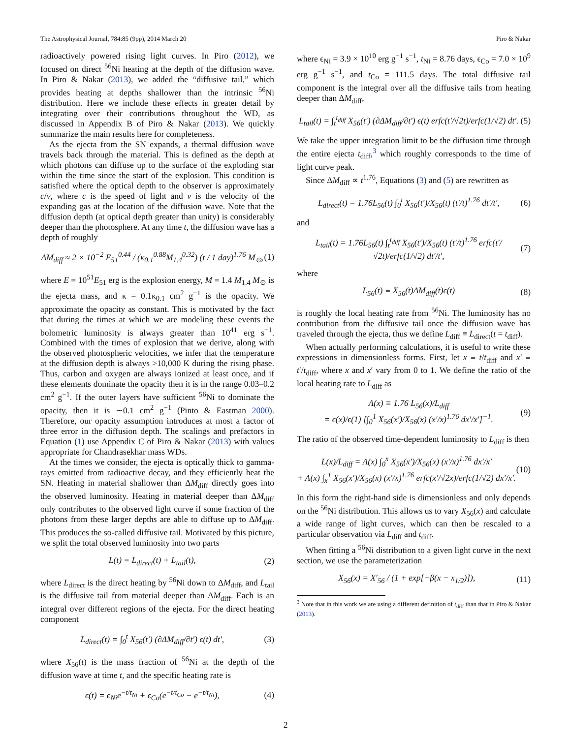The Astrophysical Journal, 784:85 (9pp), 2014 March 20 Piro & Nakar
radioactively powered rising light curves. In Piro (2012), we focused on direct <sup>56</sup>Ni heating at the depth of the diffusion wave. In Piro & Nakar (2013), we added the “diffusive tail,” which provides heating at depths shallower than the intrinsic <sup>56</sup>Ni distribution. Here we include these effects in greater detail by integrating over their contributions throughout the WD, as discussed in Appendix B of Piro & Nakar (2013). We quickly summarize the main results here for completeness.
As the ejecta from the SN expands, a thermal diffusion wave travels back through the material. This is defined as the depth at which photons can diffuse up to the surface of the exploding star within the time since the start of the explosion. This condition is satisfied where the optical depth to the observer is approximately c/v, where c is the speed of light and v is the velocity of the expanding gas at the location of the diffusion wave. Note that the diffusion depth (at optical depth greater than unity) is considerably deeper than the photosphere. At any time t, the diffusion wave has a depth of roughly
ΔM<sub>diff</sub> ≈ 2 × 10<sup>−2</sup> E<sub>51</sub><sup>0.44</sup> / (κ<sub>0.1</sub><sup>0.88</sup>M<sub>1.4</sub><sup>0.32</sup>) (t / 1 day)<sup>1.76</sup> M<sub>⊙</sub>, (1)
where E = 10<sup>51</sup>E<sub>51</sub> erg is the explosion energy, M = 1.4 M<sub>1.4</sub> M<sub>⊙</sub> is the ejecta mass, and κ = 0.1κ<sub>0.1</sub> cm<sup>2</sup> g<sup>−1</sup> is the opacity. We approximate the opacity as constant. This is motivated by the fact that during the times at which we are modeling these events the bolometric luminosity is always greater than 10<sup>41</sup> erg s<sup>−1</sup>. Combined with the times of explosion that we derive, along with the observed photospheric velocities, we infer that the temperature at the diffusion depth is always >10,000 K during the rising phase. Thus, carbon and oxygen are always ionized at least once, and if these elements dominate the opacity then it is in the range 0.03–0.2 cm<sup>2</sup> g<sup>−1</sup>. If the outer layers have sufficient <sup>56</sup>Ni to dominate the opacity, then it is ∼0.1 cm<sup>2</sup> g<sup>−1</sup> (Pinto & Eastman 2000). Therefore, our opacity assumption introduces at most a factor of three error in the diffusion depth. The scalings and prefactors in Equation (1) use Appendix C of Piro & Nakar (2013) with values appropriate for Chandrasekhar mass WDs.
At the times we consider, the ejecta is optically thick to gamma-rays emitted from radioactive decay, and they efficiently heat the SN. Heating in material shallower than ΔM<sub>diff</sub> directly goes into the observed luminosity. Heating in material deeper than ΔM<sub>diff</sub> only contributes to the observed light curve if some fraction of the photons from these larger depths are able to diffuse up to ΔM<sub>diff</sub>. This produces the so-called diffusive tail. Motivated by this picture, we split the total observed luminosity into two parts
L(t) = L<sub>direct</sub>(t) + L<sub>tail</sub>(t), (2)
where L<sub>direct</sub> is the direct heating by <sup>56</sup>Ni down to ΔM<sub>diff</sub>, and L<sub>tail</sub> is the diffusive tail from material deeper than ΔM<sub>diff</sub>. Each is an integral over different regions of the ejecta. For the direct heating component
L<sub>direct</sub>(t) = ∫<sub>0</sub><sup>t</sup> X<sub>56</sub>(t′) (∂ΔM<sub>diff</sub>/∂t′) ϵ(t) dt′, (3)
where X<sub>56</sub>(t) is the mass fraction of <sup>56</sup>Ni at the depth of the diffusion wave at time t, and the specific heating rate is
ϵ(t) = ϵ<sub>Ni</sub>e<sup>−t/t<sub>Ni</sub></sup> + ϵ<sub>Co</sub>(e<sup>−t/t<sub>Co</sub></sup> − e<sup>−t/t<sub>Ni</sub></sup>), (4)
where ϵ<sub>Ni</sub> = 3.9 × 10<sup>10</sup> erg g<sup>−1</sup> s<sup>−1</sup>, t<sub>Ni</sub> = 8.76 days, ϵ<sub>Co</sub> = 7.0 × 10<sup>9</sup> erg g<sup>−1</sup> s<sup>−1</sup>, and t<sub>Co</sub> = 111.5 days. The total diffusive tail component is the integral over all the diffusive tails from heating deeper than ΔM<sub>diff</sub>,
L<sub>tail</sub>(t) = ∫<sub>t</sub><sup>t<sub>diff</sub></sup> X<sub>56</sub>(t′) (∂ΔM<sub>diff</sub>/∂t′) ϵ(t) erfc(t′/√2t)/erfc(1/√2) dt′. (5)
We take the upper integration limit to be the diffusion time through the entire ejecta t<sub>diff</sub>,<sup>3</sup> which roughly corresponds to the time of light curve peak.
Since ΔM<sub>diff</sub> ∝ t<sup>1.76</sup>, Equations (3) and (5) are rewritten as
L<sub>direct</sub>(t) = 1.76L<sub>56</sub>(t) ∫<sub>0</sub><sup>t</sup> X<sub>56</sub>(t′)/X<sub>56</sub>(t) (t′/t)<sup>1.76</sup> dt′/t′, (6)
and
L<sub>tail</sub>(t) = 1.76L<sub>56</sub>(t) ∫<sub>t</sub><sup>t<sub>diff</sub></sup> X<sub>56</sub>(t′)/X<sub>56</sub>(t) (t′/t)<sup>1.76</sup> erfc(t′/√2t)/erfc(1/√2) dt′/t′, (7)
where
L<sub>56</sub>(t) ≡ X<sub>56</sub>(t)ΔM<sub>diff</sub>(t)ϵ(t) (8)
is roughly the local heating rate from <sup>56</sup>Ni. The luminosity has no contribution from the diffusive tail once the diffusion wave has traveled through the ejecta, thus we define L<sub>diff</sub> ≡ L<sub>direct</sub>(t = t<sub>diff</sub>).
When actually performing calculations, it is useful to write these expressions in dimensionless forms. First, let x ≡ t/t<sub>diff</sub> and x′ ≡ t′/t<sub>diff</sub>, where x and x′ vary from 0 to 1. We define the ratio of the local heating rate to L<sub>diff</sub> as
Λ(x) ≡ 1.76 L<sub>56</sub>(x)/L<sub>diff</sub>
= ϵ(x)/ϵ(1) [∫<sub>0</sub><sup>1</sup> X<sub>56</sub>(x′)/X<sub>56</sub>(x) (x′/x)<sup>1.76</sup> dx′/x′]<sup>−1</sup>. (9)
The ratio of the observed time-dependent luminosity to L<sub>diff</sub> is then
L(x)/L<sub>diff</sub> = Λ(x) ∫<sub>0</sub><sup>x</sup> X<sub>56</sub>(x′)/X<sub>56</sub>(x) (x′/x)<sup>1.76</sup> dx′/x′
+ Λ(x) ∫<sub>x</sub><sup>1</sup> X<sub>56</sub>(x′)/X<sub>56</sub>(x) (x′/x)<sup>1.76</sup> erfc(x′/√2x)/erfc(1/√2) dx′/x′. (10)
In this form the right-hand side is dimensionless and only depends on the <sup>56</sup>Ni distribution. This allows us to vary X<sub>56</sub>(x) and calculate a wide range of light curves, which can then be rescaled to a particular observation via L<sub>diff</sub> and t<sub>diff</sub>.
When fitting a <sup>56</sup>Ni distribution to a given light curve in the next section, we use the parameterization
X<sub>56</sub>(x) = X′<sub>56</sub> / (1 + exp[−β(x − x<sub>1/2</sub>)]), (11)
<sup>3</sup> Note that in this work we are using a different definition of t<sub>diff</sub> than that in Piro & Nakar (2013).
2